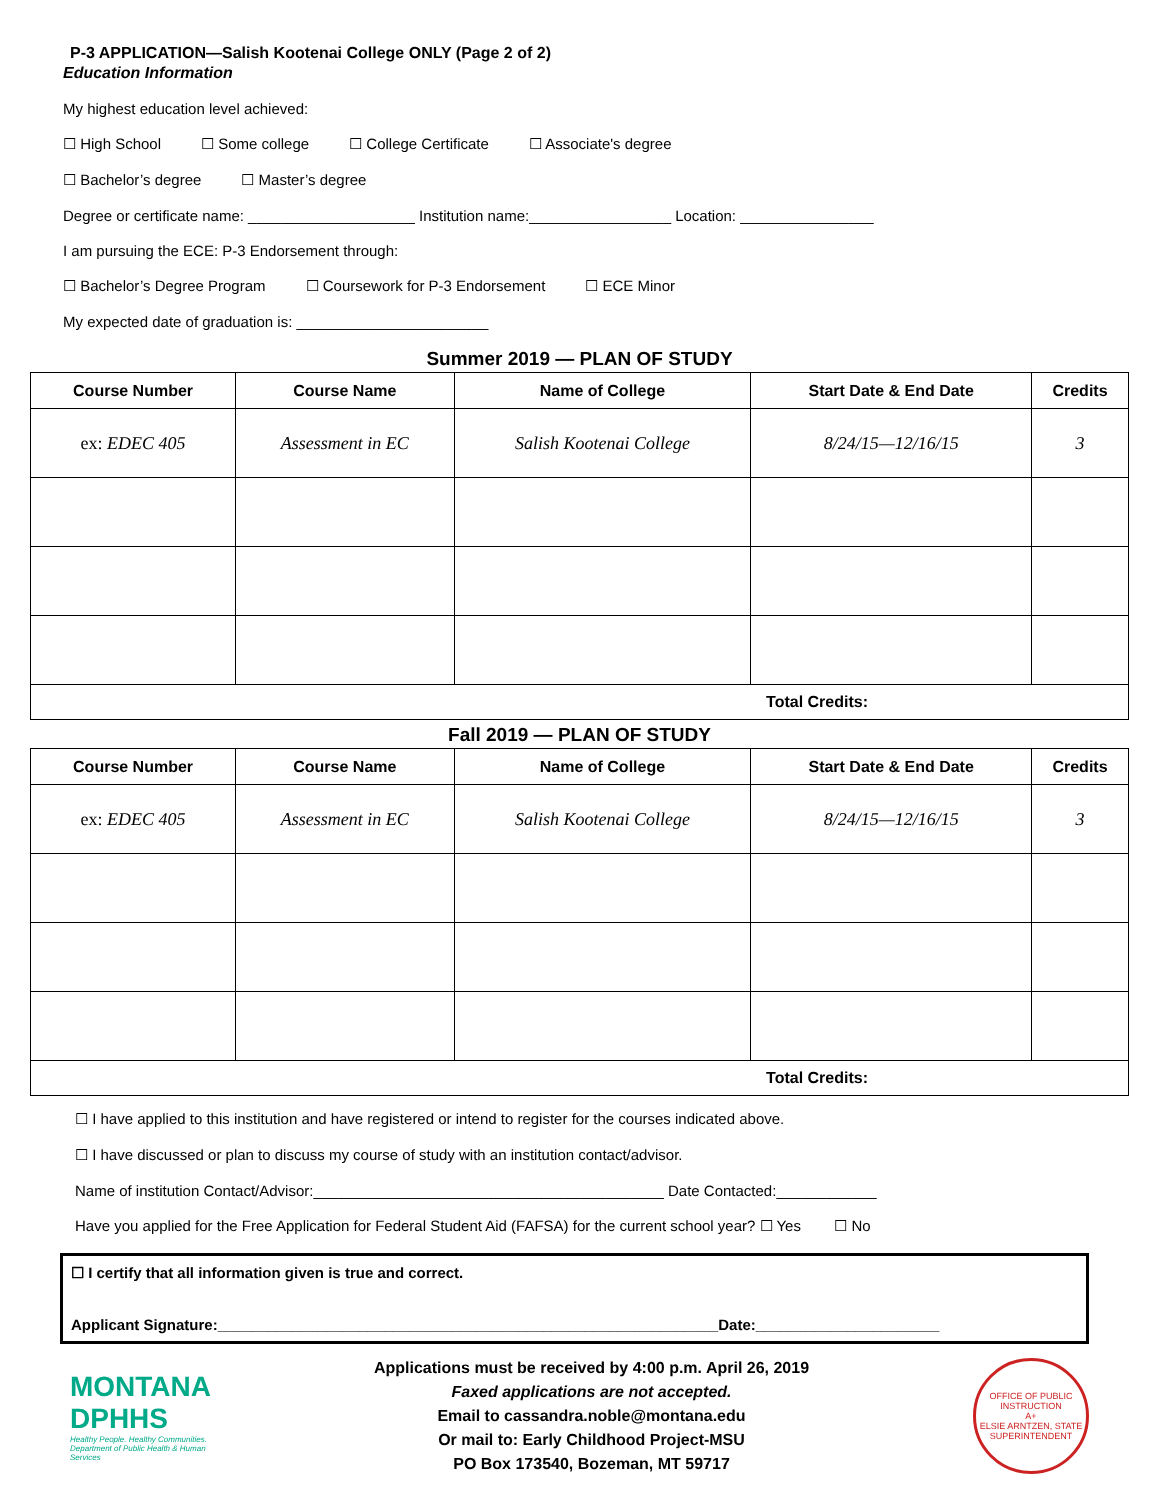P-3 APPLICATION—Salish Kootenai College ONLY (Page 2 of 2)
Education Information
My highest education level achieved:
☐ High School ☐ Some college ☐ College Certificate ☐ Associate's degree
☐ Bachelor’s degree ☐ Master’s degree
Degree or certificate name: ____________________ Institution name:_________________ Location: ________________
I am pursuing the ECE: P-3 Endorsement through:
☐ Bachelor’s Degree Program ☐ Coursework for P-3 Endorsement ☐ ECE Minor
My expected date of graduation is: _______________________
Summer 2019 — PLAN OF STUDY
| Course Number | Course Name | Name of College | Start Date & End Date | Credits |
| --- | --- | --- | --- | --- |
| ex: EDEC 405 | Assessment in EC | Salish Kootenai College | 8/24/15—12/16/15 | 3 |
| Total Credits: | | | | |
Fall 2019 — PLAN OF STUDY
| Course Number | Course Name | Name of College | Start Date & End Date | Credits |
| --- | --- | --- | --- | --- |
| ex: EDEC 405 | Assessment in EC | Salish Kootenai College | 8/24/15—12/16/15 | 3 |
| Total Credits: | | | | |
☐ I have applied to this institution and have registered or intend to register for the courses indicated above.
☐ I have discussed or plan to discuss my course of study with an institution contact/advisor.
Name of institution Contact/Advisor:__________________________________________ Date Contacted:____________
Have you applied for the Free Application for Federal Student Aid (FAFSA) for the current school year? ☐ Yes ☐ No
☐ I certify that all information given is true and correct.
Applicant Signature:____________________________________________________________Date:______________________
MONTANA DPHHS
Healthy People. Healthy Communities.
Department of Public Health & Human Services
Applications must be received by 4:00 p.m. April 26, 2019
Faxed applications are not accepted.
Email to cassandra.noble@montana.edu
Or mail to: Early Childhood Project-MSU
PO Box 173540, Bozeman, MT 59717
OFFICE OF PUBLIC INSTRUCTION
A+
ELSIE ARNTZEN, STATE SUPERINTENDENT